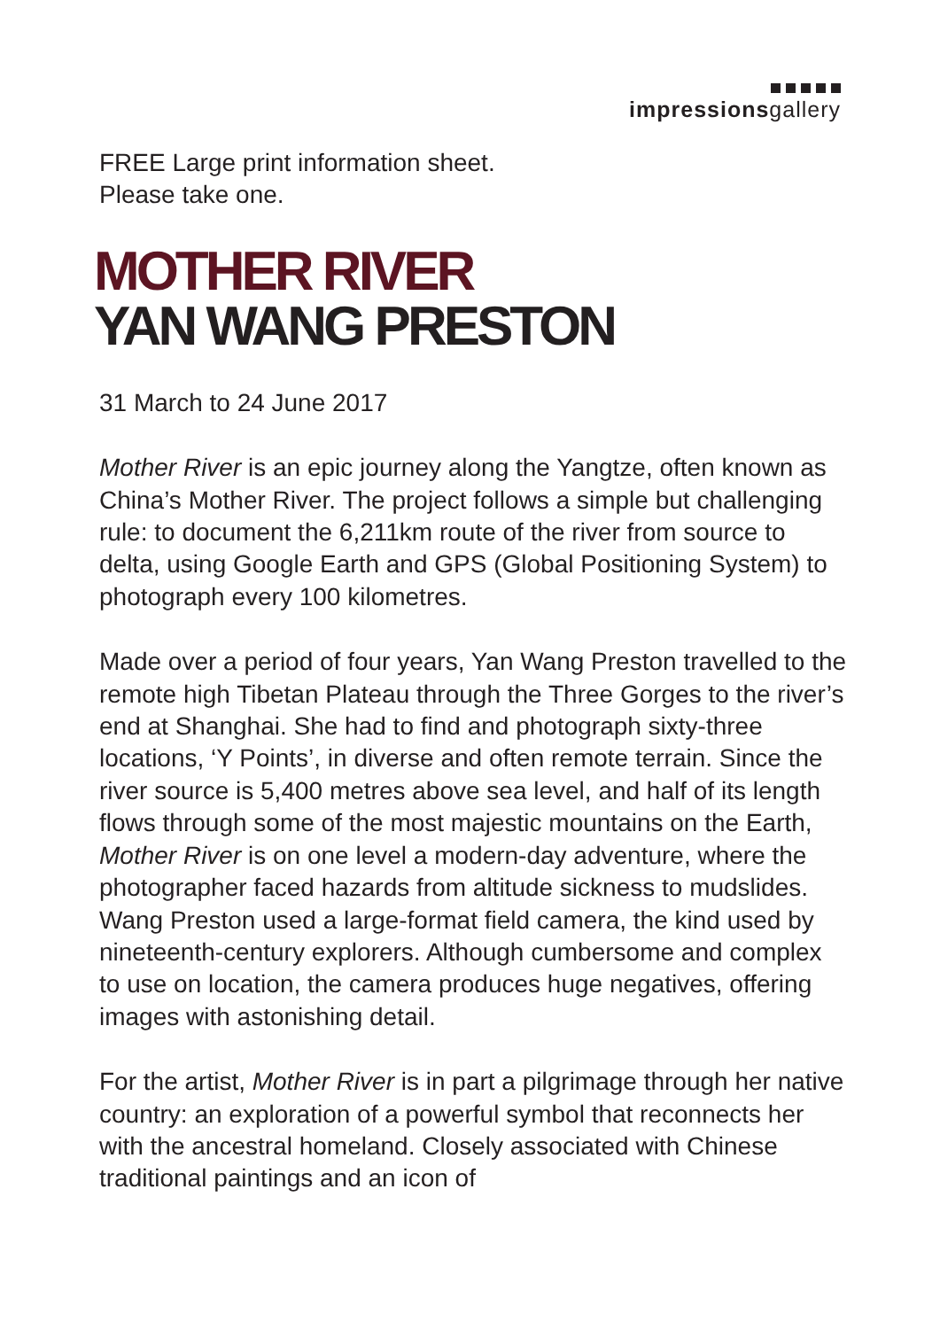impressionsgallery
FREE Large print information sheet.
Please take one.
MOTHER RIVER
YAN WANG PRESTON
31 March to 24 June 2017
Mother River is an epic journey along the Yangtze, often known as China’s Mother River. The project follows a simple but challenging rule: to document the 6,211km route of the river from source to delta, using Google Earth and GPS (Global Positioning System) to photograph every 100 kilometres.
Made over a period of four years, Yan Wang Preston travelled to the remote high Tibetan Plateau through the Three Gorges to the river’s end at Shanghai. She had to find and photograph sixty-three locations, ‘Y Points’, in diverse and often remote terrain. Since the river source is 5,400 metres above sea level, and half of its length flows through some of the most majestic mountains on the Earth, Mother River is on one level a modern-day adventure, where the photographer faced hazards from altitude sickness to mudslides. Wang Preston used a large-format field camera, the kind used by nineteenth-century explorers. Although cumbersome and complex to use on location, the camera produces huge negatives, offering images with astonishing detail.
For the artist, Mother River is in part a pilgrimage through her native country: an exploration of a powerful symbol that reconnects her with the ancestral homeland. Closely associated with Chinese traditional paintings and an icon of